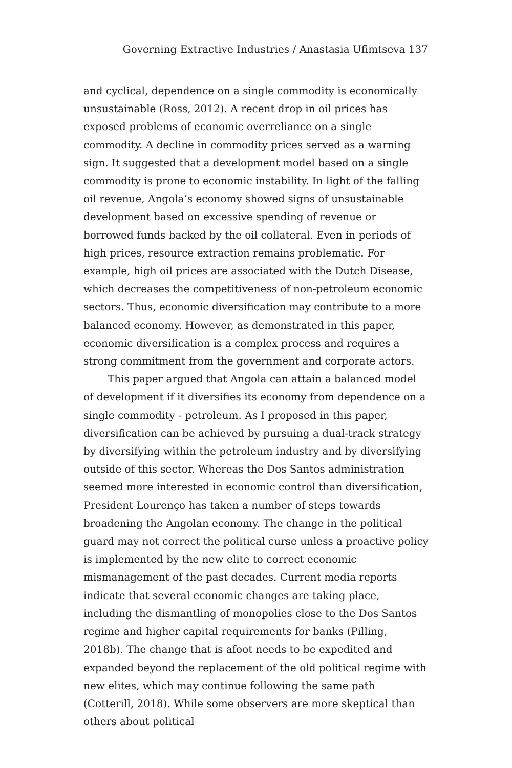Governing Extractive Industries / Anastasia Ufimtseva 137
and cyclical, dependence on a single commodity is economically unsustainable (Ross, 2012). A recent drop in oil prices has exposed problems of economic overreliance on a single commodity. A decline in commodity prices served as a warning sign. It suggested that a development model based on a single commodity is prone to economic instability. In light of the falling oil revenue, Angola’s economy showed signs of unsustainable development based on excessive spending of revenue or borrowed funds backed by the oil collateral. Even in periods of high prices, resource extraction remains problematic. For example, high oil prices are associated with the Dutch Disease, which decreases the competitiveness of non-petroleum economic sectors. Thus, economic diversification may contribute to a more balanced economy. However, as demonstrated in this paper, economic diversification is a complex process and requires a strong commitment from the government and corporate actors.
This paper argued that Angola can attain a balanced model of development if it diversifies its economy from dependence on a single commodity - petroleum. As I proposed in this paper, diversification can be achieved by pursuing a dual-track strategy by diversifying within the petroleum industry and by diversifying outside of this sector. Whereas the Dos Santos administration seemed more interested in economic control than diversification, President Lourenço has taken a number of steps towards broadening the Angolan economy. The change in the political guard may not correct the political curse unless a proactive policy is implemented by the new elite to correct economic mismanagement of the past decades. Current media reports indicate that several economic changes are taking place, including the dismantling of monopolies close to the Dos Santos regime and higher capital requirements for banks (Pilling, 2018b). The change that is afoot needs to be expedited and expanded beyond the replacement of the old political regime with new elites, which may continue following the same path (Cotterill, 2018). While some observers are more skeptical than others about political